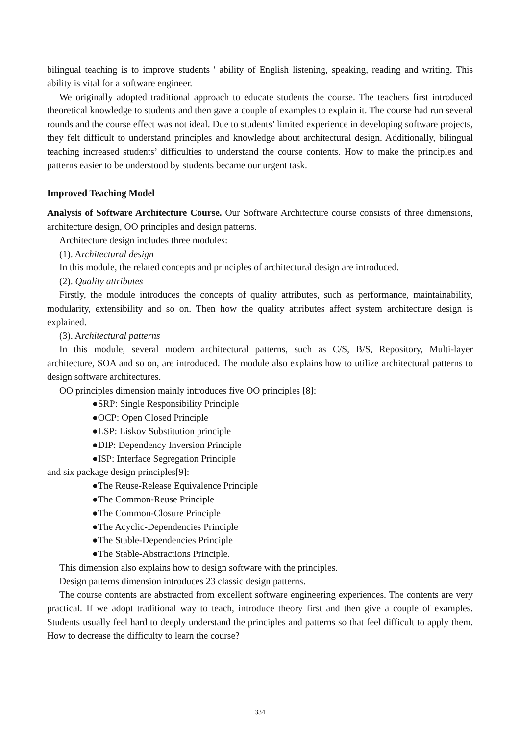bilingual teaching is to improve students ' ability of English listening, speaking, reading and writing. This ability is vital for a software engineer.
We originally adopted traditional approach to educate students the course. The teachers first introduced theoretical knowledge to students and then gave a couple of examples to explain it. The course had run several rounds and the course effect was not ideal. Due to students’ limited experience in developing software projects, they felt difficult to understand principles and knowledge about architectural design. Additionally, bilingual teaching increased students’ difficulties to understand the course contents. How to make the principles and patterns easier to be understood by students became our urgent task.
Improved Teaching Model
Analysis of Software Architecture Course. Our Software Architecture course consists of three dimensions, architecture design, OO principles and design patterns.
Architecture design includes three modules:
(1). Architectural design
In this module, the related concepts and principles of architectural design are introduced.
(2). Quality attributes
Firstly, the module introduces the concepts of quality attributes, such as performance, maintainability, modularity, extensibility and so on. Then how the quality attributes affect system architecture design is explained.
(3). Architectural patterns
In this module, several modern architectural patterns, such as C/S, B/S, Repository, Multi-layer architecture, SOA and so on, are introduced. The module also explains how to utilize architectural patterns to design software architectures.
OO principles dimension mainly introduces five OO principles [8]:
●SRP: Single Responsibility Principle
●OCP: Open Closed Principle
●LSP: Liskov Substitution principle
●DIP: Dependency Inversion Principle
●ISP: Interface Segregation Principle
and six package design principles[9]:
●The Reuse-Release Equivalence Principle
●The Common-Reuse Principle
●The Common-Closure Principle
●The Acyclic-Dependencies Principle
●The Stable-Dependencies Principle
●The Stable-Abstractions Principle.
This dimension also explains how to design software with the principles.
Design patterns dimension introduces 23 classic design patterns.
The course contents are abstracted from excellent software engineering experiences. The contents are very practical. If we adopt traditional way to teach, introduce theory first and then give a couple of examples. Students usually feel hard to deeply understand the principles and patterns so that feel difficult to apply them. How to decrease the difficulty to learn the course?
334